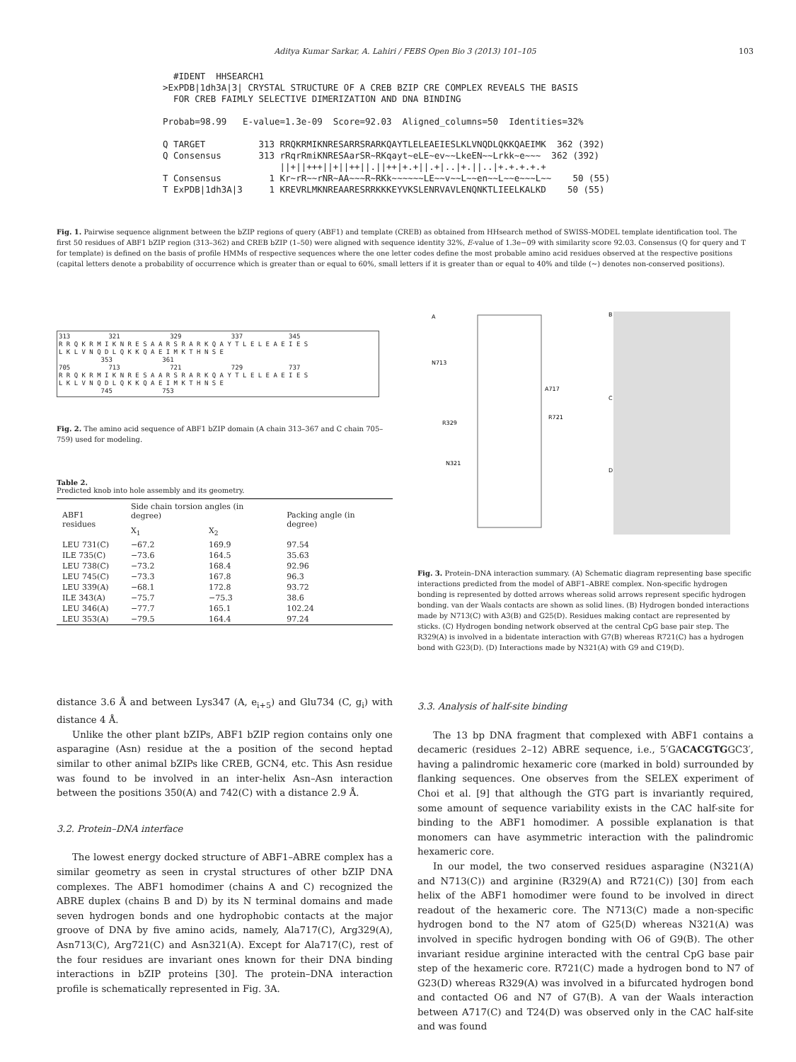Aditya Kumar Sarkar, A. Lahiri / FEBS Open Bio 3 (2013) 101–105 103
#IDENT HHSEARCH1 >ExPDB|1dh3A|3| CRYSTAL STRUCTURE OF A CREB BZIP CRE COMPLEX REVEALS THE BASIS FOR CREB FAIMLY SELECTIVE DIMERIZATION AND DNA BINDING Probab=98.99 E-value=1.3e-09 Score=92.03 Aligned_columns=50 Identities=32% Q TARGET 313 RRQKRMIKNRESARRSRARKQAYTLELEAEIESLKLVNQDLQKKQAEIMK 362 (392) Q Consensus 313 rRqrRmiKNRESAarSR~RKqayt~eLE~ev~~LkeEN~~Lrkk~e~~~ 362 (392) ||+||+++||+||++||.||++|+.+||.+|..|+.||..|+.+.+.+.+ T Consensus 1 Kr~rR~~rNR~AA~~~R~RKk~~~~~~LE~~v~~L~~en~~L~~e~~~L~~ 50 (55) T ExPDB|1dh3A|3 1 KREVRLMKNREAARESRRKKKEYVKSLENRVAVLENQNKTLIEELKALKD 50 (55)
Fig. 1. Pairwise sequence alignment between the bZIP regions of query (ABF1) and template (CREB) as obtained from HHsearch method of SWISS-MODEL template identification tool. The first 50 residues of ABF1 bZIP region (313–362) and CREB bZIP (1–50) were aligned with sequence identity 32%, E-value of 1.3e−09 with similarity score 92.03. Consensus (Q for query and T for template) is defined on the basis of profile HMMs of respective sequences where the one letter codes define the most probable amino acid residues observed at the respective positions (capital letters denote a probability of occurrence which is greater than or equal to 60%, small letters if it is greater than or equal to 40% and tilde (∼) denotes non-conserved positions).
313 321 329 337 345 R R Q K R M I K N R E S A A R S R A R K Q A Y T L E L E A E I E S L K L V N Q D L Q K K Q A E I M K T H N S E 353 361 705 713 721 729 737 R R Q K R M I K N R E S A A R S R A R K Q A Y T L E L E A E I E S L K L V N Q D L Q K K Q A E I M K T H N S E 745 753
Fig. 2. The amino acid sequence of ABF1 bZIP domain (A chain 313–367 and C chain 705–759) used for modeling.
Table 2.
Predicted knob into hole assembly and its geometry.
| ABF1 residues | Side chain torsion angles (in degree) | | Packing angle (in degree) |
| --- | --- | --- | --- |
| | X<sub>1</sub> | X<sub>2</sub> | |
| LEU 731(C) | −67.2 | 169.9 | 97.54 |
| ILE 735(C) | −73.6 | 164.5 | 35.63 |
| LEU 738(C) | −73.2 | 168.4 | 92.96 |
| LEU 745(C) | −73.3 | 167.8 | 96.3 |
| LEU 339(A) | −68.1 | 172.8 | 93.72 |
| ILE 343(A) | −75.7 | −75.3 | 38.6 |
| LEU 346(A) | −77.7 | 165.1 | 102.24 |
| LEU 353(A) | −79.5 | 164.4 | 97.24 |
A
B
C
D
N713
A717
R721
R329
N321
Fig. 3. Protein–DNA interaction summary. (A) Schematic diagram representing base specific interactions predicted from the model of ABF1–ABRE complex. Non-specific hydrogen bonding is represented by dotted arrows whereas solid arrows represent specific hydrogen bonding. van der Waals contacts are shown as solid lines. (B) Hydrogen bonded interactions made by N713(C) with A3(B) and G25(D). Residues making contact are represented by sticks. (C) Hydrogen bonding network observed at the central CpG base pair step. The R329(A) is involved in a bidentate interaction with G7(B) whereas R721(C) has a hydrogen bond with G23(D). (D) Interactions made by N321(A) with G9 and C19(D).
distance 3.6 Å and between Lys347 (A, e<sub>i+5</sub>) and Glu734 (C, g<sub>i</sub>) with distance 4 Å.
Unlike the other plant bZIPs, ABF1 bZIP region contains only one asparagine (Asn) residue at the a position of the second heptad similar to other animal bZIPs like CREB, GCN4, etc. This Asn residue was found to be involved in an inter-helix Asn–Asn interaction between the positions 350(A) and 742(C) with a distance 2.9 Å.
3.2. Protein–DNA interface
The lowest energy docked structure of ABF1–ABRE complex has a similar geometry as seen in crystal structures of other bZIP DNA complexes. The ABF1 homodimer (chains A and C) recognized the ABRE duplex (chains B and D) by its N terminal domains and made seven hydrogen bonds and one hydrophobic contacts at the major groove of DNA by five amino acids, namely, Ala717(C), Arg329(A), Asn713(C), Arg721(C) and Asn321(A). Except for Ala717(C), rest of the four residues are invariant ones known for their DNA binding interactions in bZIP proteins [30]. The protein–DNA interaction profile is schematically represented in Fig. 3A.
3.3. Analysis of half-site binding
The 13 bp DNA fragment that complexed with ABF1 contains a decameric (residues 2–12) ABRE sequence, i.e., 5′GACACGTGGC3′, having a palindromic hexameric core (marked in bold) surrounded by flanking sequences. One observes from the SELEX experiment of Choi et al. [9] that although the GTG part is invariantly required, some amount of sequence variability exists in the CAC half-site for binding to the ABF1 homodimer. A possible explanation is that monomers can have asymmetric interaction with the palindromic hexameric core.
In our model, the two conserved residues asparagine (N321(A) and N713(C)) and arginine (R329(A) and R721(C)) [30] from each helix of the ABF1 homodimer were found to be involved in direct readout of the hexameric core. The N713(C) made a non-specific hydrogen bond to the N7 atom of G25(D) whereas N321(A) was involved in specific hydrogen bonding with O6 of G9(B). The other invariant residue arginine interacted with the central CpG base pair step of the hexameric core. R721(C) made a hydrogen bond to N7 of G23(D) whereas R329(A) was involved in a bifurcated hydrogen bond and contacted O6 and N7 of G7(B). A van der Waals interaction between A717(C) and T24(D) was observed only in the CAC half-site and was found